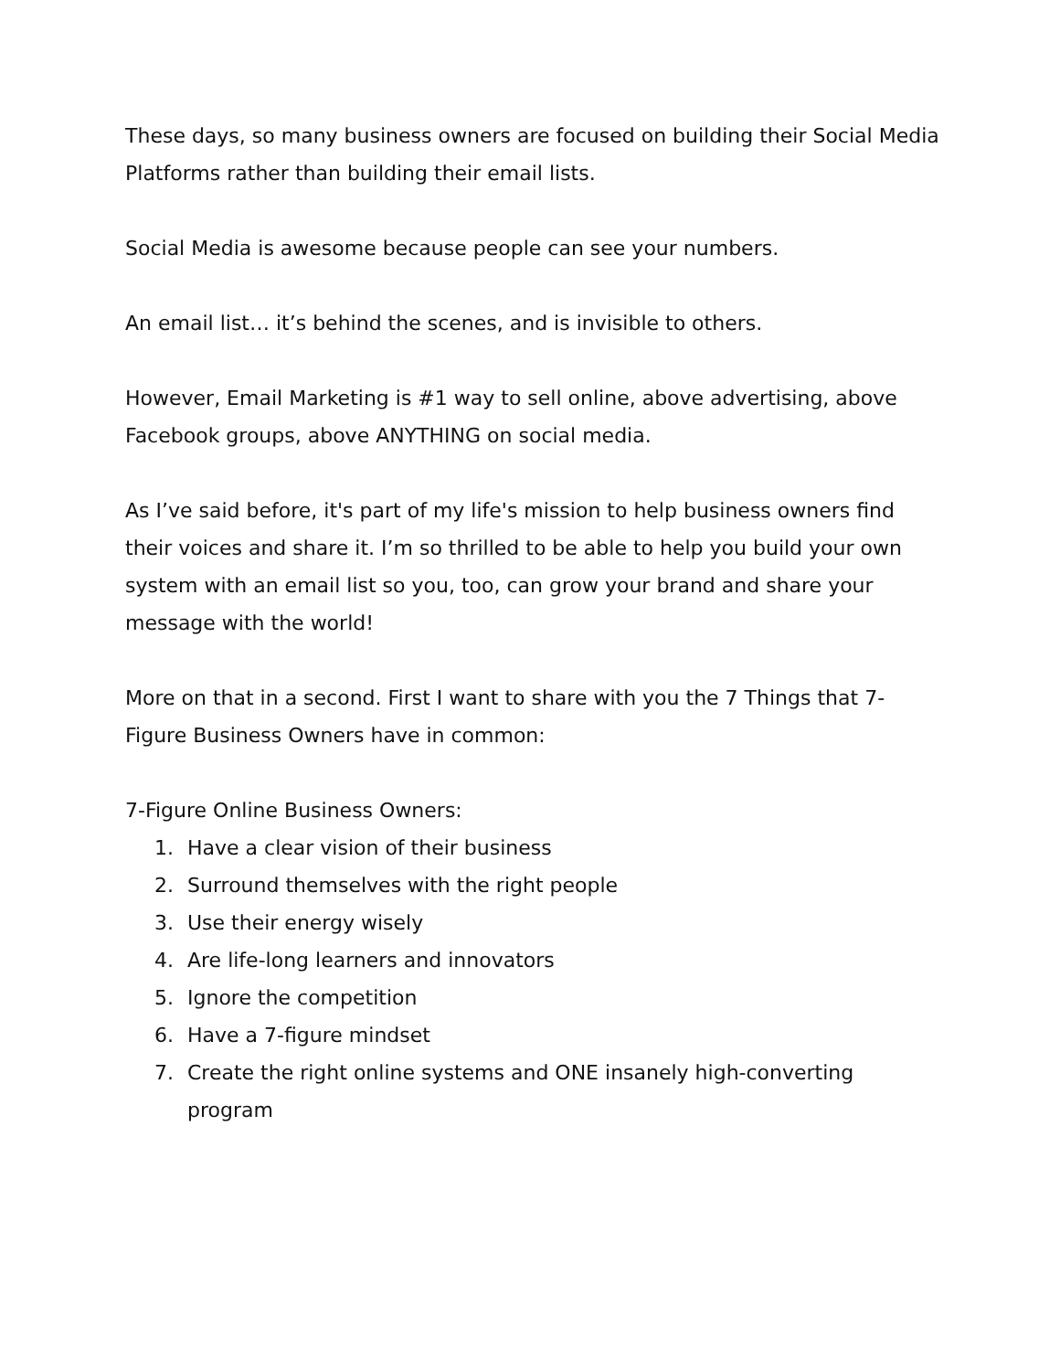These days, so many business owners are focused on building their Social Media Platforms rather than building their email lists.
Social Media is awesome because people can see your numbers.
An email list… it’s behind the scenes, and is invisible to others.
However, Email Marketing is #1 way to sell online, above advertising, above Facebook groups, above ANYTHING on social media.
As I’ve said before, it's part of my life's mission to help business owners find their voices and share it. I’m so thrilled to be able to help you build your own system with an email list so you, too, can grow your brand and share your message with the world!
More on that in a second. First I want to share with you the 7 Things that 7-Figure Business Owners have in common:
7-Figure Online Business Owners:
1. Have a clear vision of their business
2. Surround themselves with the right people
3. Use their energy wisely
4. Are life-long learners and innovators
5. Ignore the competition
6. Have a 7-figure mindset
7. Create the right online systems and ONE insanely high-converting program